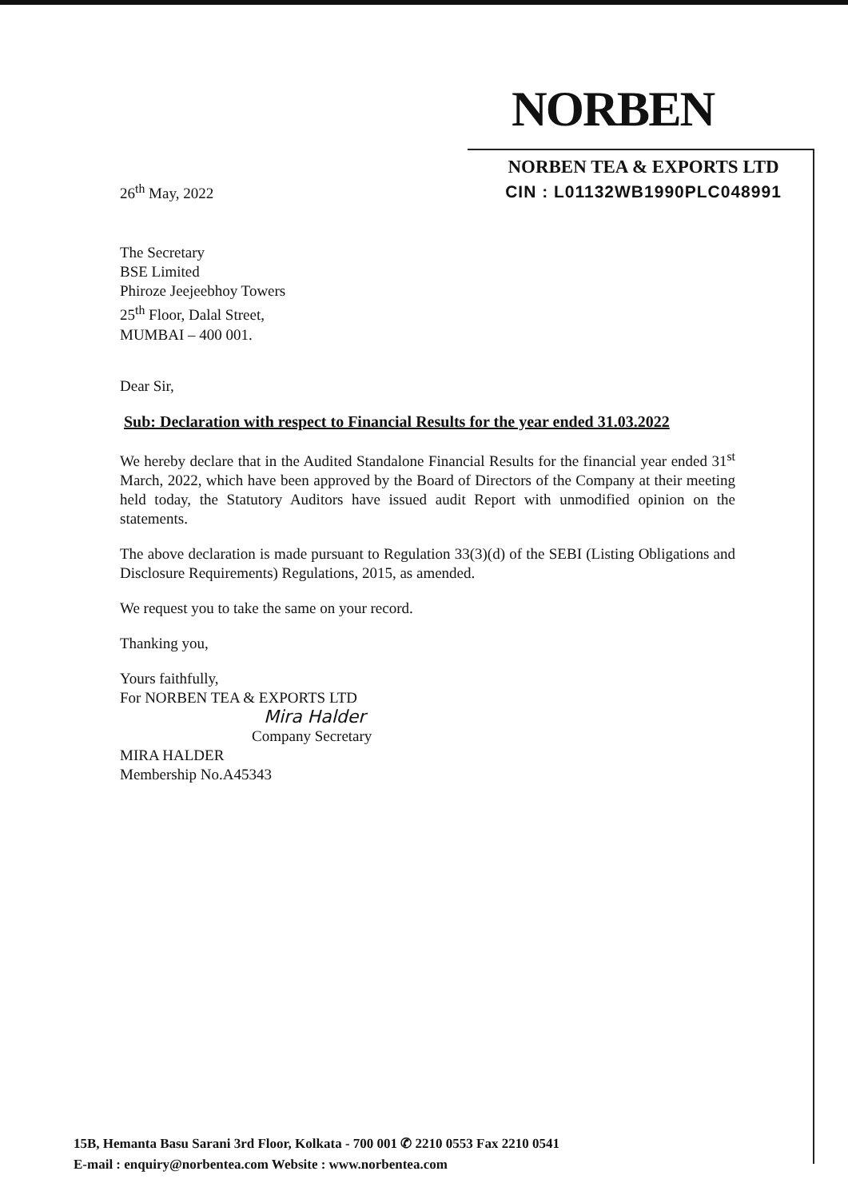NORBEN
NORBEN TEA & EXPORTS LTD
CIN : L01132WB1990PLC048991
26<sup>th</sup> May, 2022
The Secretary
BSE Limited
Phiroze Jeejeebhoy Towers
25<sup>th</sup> Floor, Dalal Street,
MUMBAI – 400 001.
Dear Sir,
Sub: Declaration with respect to Financial Results for the year ended 31.03.2022
We hereby declare that in the Audited Standalone Financial Results for the financial year ended 31<sup>st</sup> March, 2022, which have been approved by the Board of Directors of the Company at their meeting held today, the Statutory Auditors have issued audit Report with unmodified opinion on the statements.
The above declaration is made pursuant to Regulation 33(3)(d) of the SEBI (Listing Obligations and Disclosure Requirements) Regulations, 2015, as amended.
We request you to take the same on your record.
Thanking you,
Yours faithfully,
For NORBEN TEA & EXPORTS LTD
Mira Halder
Company Secretary
MIRA HALDER
Membership No.A45343
15B, Hemanta Basu Sarani 3rd Floor, Kolkata - 700 001 ✆ 2210 0553 Fax 2210 0541
E-mail : enquiry@norbentea.com Website : www.norbentea.com